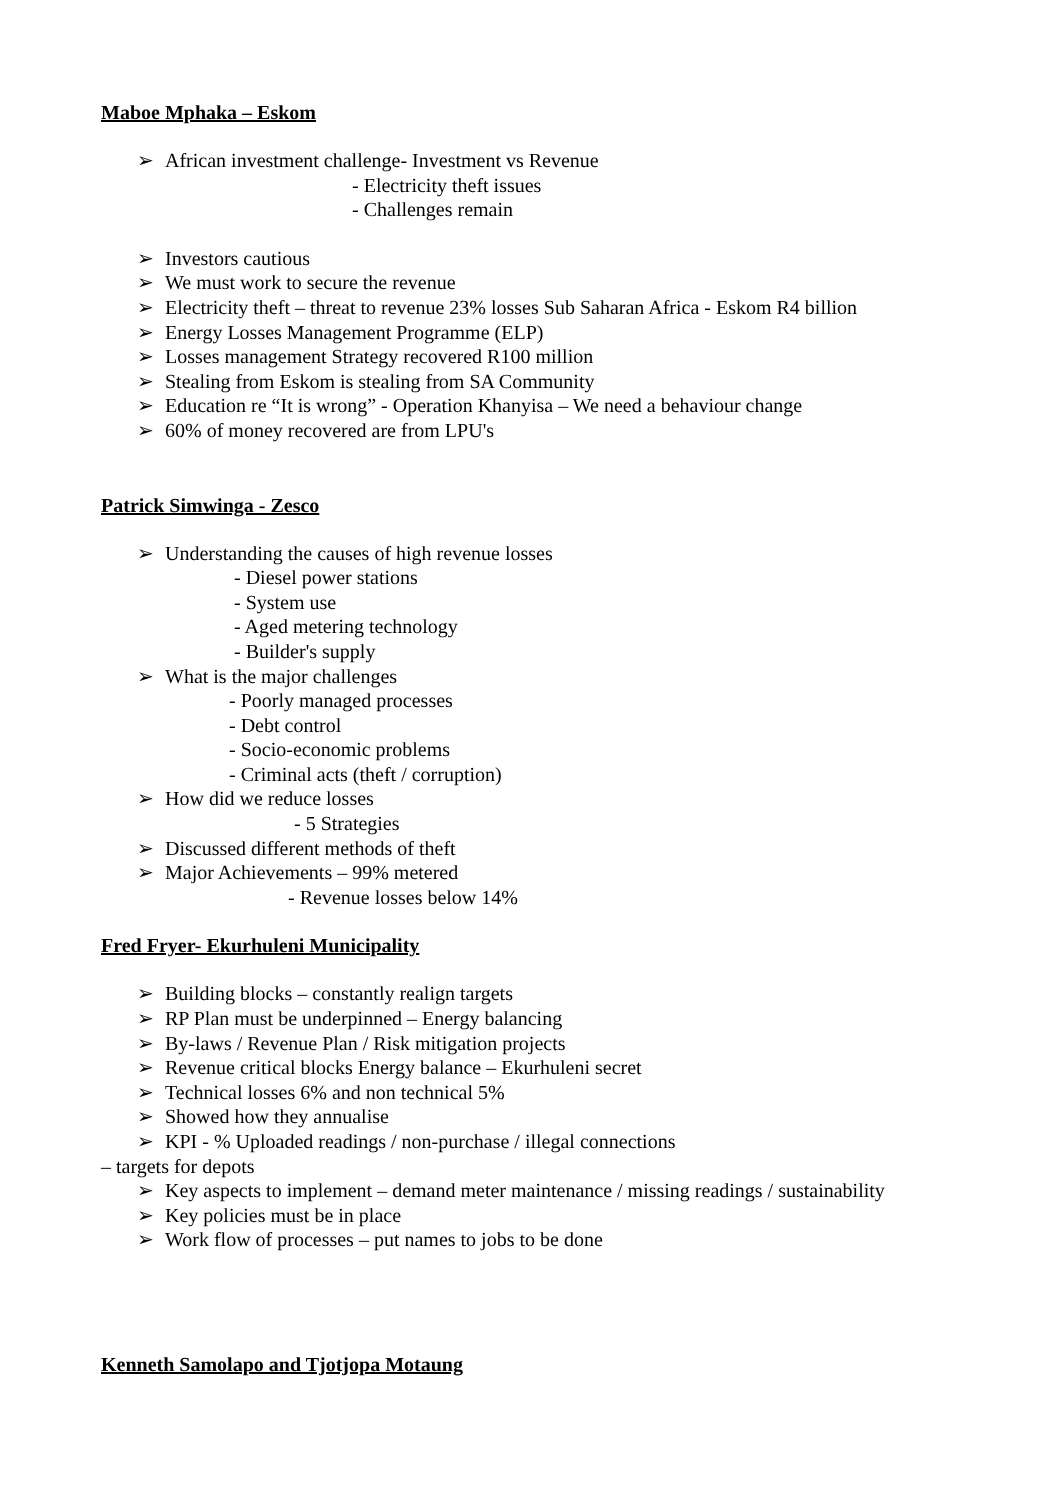Maboe Mphaka – Eskom
➢ African investment challenge- Investment vs Revenue
- Electricity theft issues
- Challenges remain
➢ Investors cautious
➢ We must work to secure the revenue
➢ Electricity theft – threat to revenue 23% losses Sub Saharan Africa - Eskom R4 billion
➢ Energy Losses Management Programme (ELP)
➢ Losses management Strategy recovered R100 million
➢ Stealing from Eskom is stealing from SA Community
➢ Education re “It is wrong” - Operation Khanyisa – We need a behaviour change
➢ 60% of money recovered are from LPU's
Patrick Simwinga - Zesco
➢ Understanding the causes of high revenue losses
- Diesel power stations
- System use
- Aged metering technology
- Builder's supply
➢ What is the major challenges
- Poorly managed processes
- Debt control
- Socio-economic problems
- Criminal acts (theft / corruption)
➢ How did we reduce losses
- 5 Strategies
➢ Discussed different methods of theft
➢ Major Achievements – 99% metered
- Revenue losses below 14%
Fred Fryer- Ekurhuleni Municipality
➢ Building blocks – constantly realign targets
➢ RP Plan must be underpinned – Energy balancing
➢ By-laws / Revenue Plan / Risk mitigation projects
➢ Revenue critical blocks Energy balance – Ekurhuleni secret
➢ Technical losses 6% and non technical 5%
➢ Showed how they annualise
➢ KPI - % Uploaded readings / non-purchase / illegal connections
– targets for depots
➢ Key aspects to implement – demand meter maintenance / missing readings / sustainability
➢ Key policies must be in place
➢ Work flow of processes – put names to jobs to be done
Kenneth Samolapo and Tjotjopa Motaung